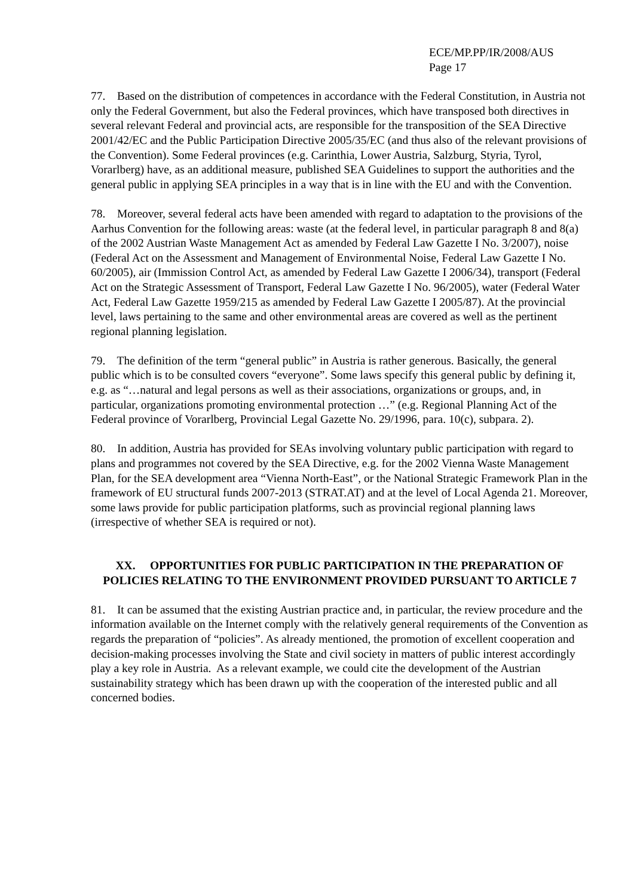ECE/MP.PP/IR/2008/AUS
Page 17
77. Based on the distribution of competences in accordance with the Federal Constitution, in Austria not only the Federal Government, but also the Federal provinces, which have transposed both directives in several relevant Federal and provincial acts, are responsible for the transposition of the SEA Directive 2001/42/EC and the Public Participation Directive 2005/35/EC (and thus also of the relevant provisions of the Convention). Some Federal provinces (e.g. Carinthia, Lower Austria, Salzburg, Styria, Tyrol, Vorarlberg) have, as an additional measure, published SEA Guidelines to support the authorities and the general public in applying SEA principles in a way that is in line with the EU and with the Convention.
78. Moreover, several federal acts have been amended with regard to adaptation to the provisions of the Aarhus Convention for the following areas: waste (at the federal level, in particular paragraph 8 and 8(a) of the 2002 Austrian Waste Management Act as amended by Federal Law Gazette I No. 3/2007), noise (Federal Act on the Assessment and Management of Environmental Noise, Federal Law Gazette I No. 60/2005), air (Immission Control Act, as amended by Federal Law Gazette I 2006/34), transport (Federal Act on the Strategic Assessment of Transport, Federal Law Gazette I No. 96/2005), water (Federal Water Act, Federal Law Gazette 1959/215 as amended by Federal Law Gazette I 2005/87). At the provincial level, laws pertaining to the same and other environmental areas are covered as well as the pertinent regional planning legislation.
79. The definition of the term “general public” in Austria is rather generous. Basically, the general public which is to be consulted covers “everyone”. Some laws specify this general public by defining it, e.g. as “…natural and legal persons as well as their associations, organizations or groups, and, in particular, organizations promoting environmental protection …” (e.g. Regional Planning Act of the Federal province of Vorarlberg, Provincial Legal Gazette No. 29/1996, para. 10(c), subpara. 2).
80. In addition, Austria has provided for SEAs involving voluntary public participation with regard to plans and programmes not covered by the SEA Directive, e.g. for the 2002 Vienna Waste Management Plan, for the SEA development area “Vienna North-East”, or the National Strategic Framework Plan in the framework of EU structural funds 2007-2013 (STRAT.AT) and at the level of Local Agenda 21. Moreover, some laws provide for public participation platforms, such as provincial regional planning laws (irrespective of whether SEA is required or not).
XX. OPPORTUNITIES FOR PUBLIC PARTICIPATION IN THE PREPARATION OF POLICIES RELATING TO THE ENVIRONMENT PROVIDED PURSUANT TO ARTICLE 7
81. It can be assumed that the existing Austrian practice and, in particular, the review procedure and the information available on the Internet comply with the relatively general requirements of the Convention as regards the preparation of “policies”. As already mentioned, the promotion of excellent cooperation and decision-making processes involving the State and civil society in matters of public interest accordingly play a key role in Austria. As a relevant example, we could cite the development of the Austrian sustainability strategy which has been drawn up with the cooperation of the interested public and all concerned bodies.